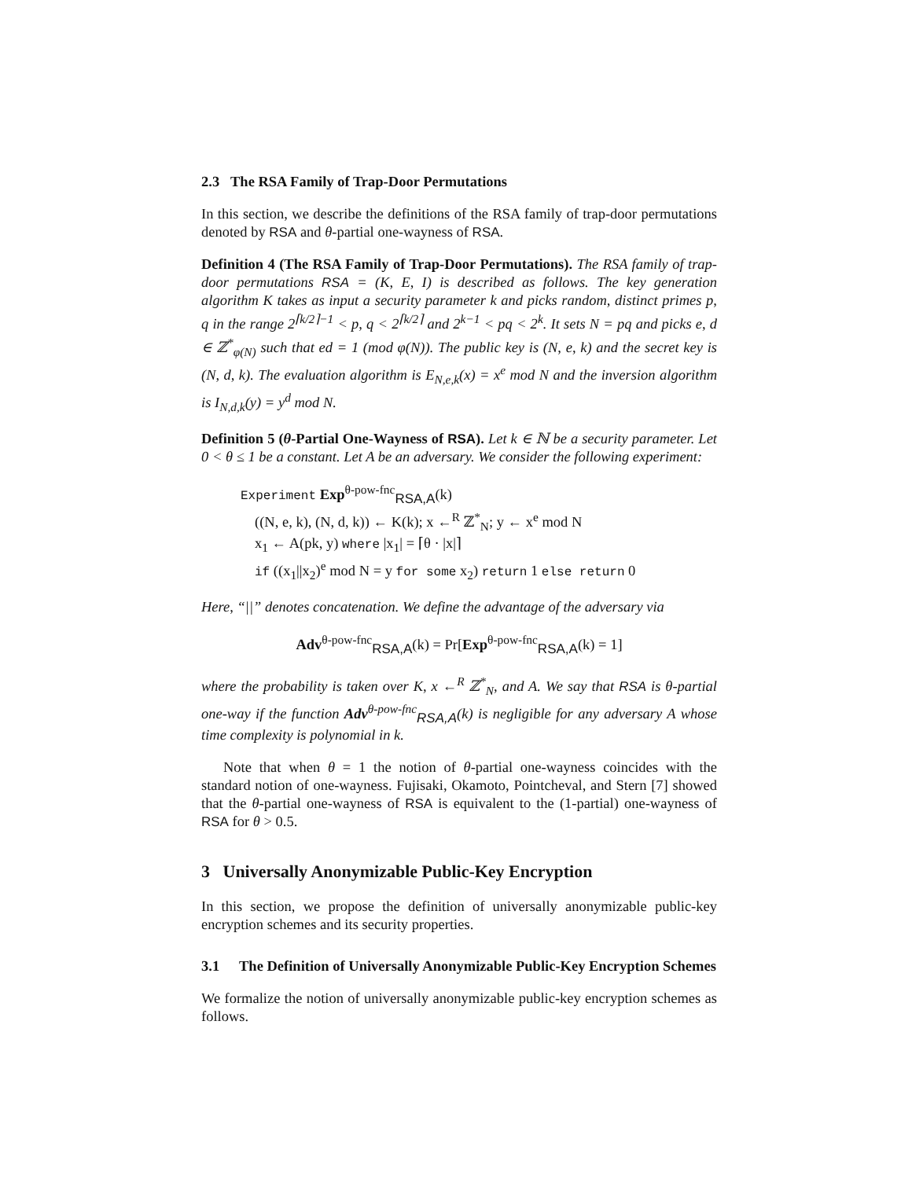2.3 The RSA Family of Trap-Door Permutations
In this section, we describe the definitions of the RSA family of trap-door permutations denoted by RSA and θ-partial one-wayness of RSA.
Definition 4 (The RSA Family of Trap-Door Permutations). The RSA family of trap-door permutations RSA = (K, E, I) is described as follows. The key generation algorithm K takes as input a security parameter k and picks random, distinct primes p, q in the range 2<sup>⌈k/2⌉−1</sup> < p, q < 2<sup>⌈k/2⌉</sup> and 2<sup>k−1</sup> < pq < 2<sup>k</sup>. It sets N = pq and picks e, d ∈ ℤ<sup>*</sup><sub>φ(N)</sub> such that ed = 1 (mod φ(N)). The public key is (N, e, k) and the secret key is (N, d, k). The evaluation algorithm is E<sub>N,e,k</sub>(x) = x<sup>e</sup> mod N and the inversion algorithm is I<sub>N,d,k</sub>(y) = y<sup>d</sup> mod N.
Definition 5 (θ-Partial One-Wayness of RSA). Let k ∈ ℕ be a security parameter. Let 0 < θ ≤ 1 be a constant. Let A be an adversary. We consider the following experiment:
Experiment Exp<sup>θ-pow-fnc</sup><sub>RSA,A</sub>(k)
((N, e, k), (N, d, k)) ← K(k); x ←<sup>R</sup> ℤ<sup>*</sup><sub>N</sub>; y ← x<sup>e</sup> mod N
x<sub>1</sub> ← A(pk, y) where |x<sub>1</sub>| = ⌈θ · |x|⌉
if ((x<sub>1</sub>||x<sub>2</sub>)<sup>e</sup> mod N = y for some x<sub>2</sub>) return 1 else return 0
Here, “||” denotes concatenation. We define the advantage of the adversary via
Adv<sup>θ-pow-fnc</sup><sub>RSA,A</sub>(k) = Pr[Exp<sup>θ-pow-fnc</sup><sub>RSA,A</sub>(k) = 1]
where the probability is taken over K, x ←<sup>R</sup> ℤ<sup>*</sup><sub>N</sub>, and A. We say that RSA is θ-partial one-way if the function Adv<sup>θ-pow-fnc</sup><sub>RSA,A</sub>(k) is negligible for any adversary A whose time complexity is polynomial in k.
Note that when θ = 1 the notion of θ-partial one-wayness coincides with the standard notion of one-wayness. Fujisaki, Okamoto, Pointcheval, and Stern [7] showed that the θ-partial one-wayness of RSA is equivalent to the (1-partial) one-wayness of RSA for θ > 0.5.
3 Universally Anonymizable Public-Key Encryption
In this section, we propose the definition of universally anonymizable public-key encryption schemes and its security properties.
3.1 The Definition of Universally Anonymizable Public-Key Encryption Schemes
We formalize the notion of universally anonymizable public-key encryption schemes as follows.